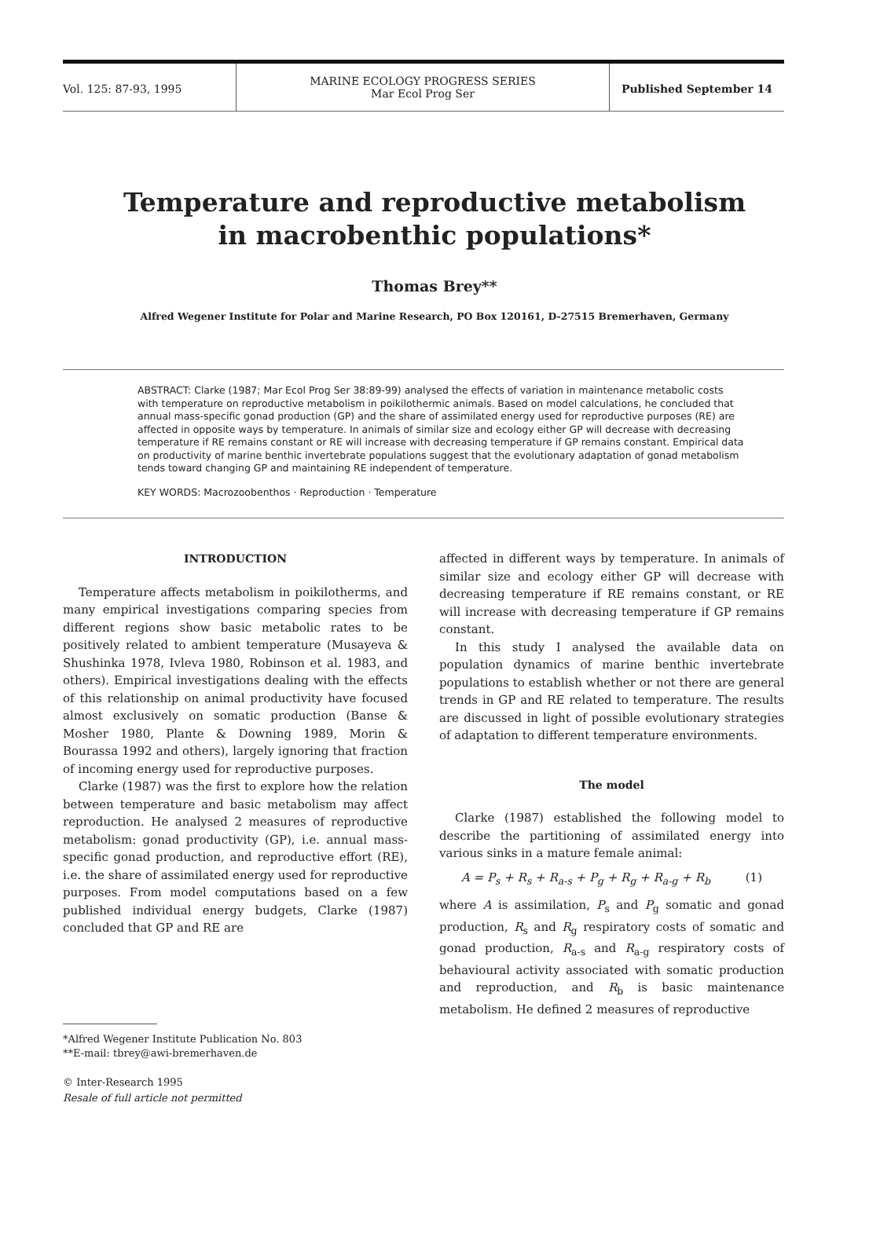Vol. 125: 87-93, 1995
MARINE ECOLOGY PROGRESS SERIES
Mar Ecol Prog Ser
Published September 14
Temperature and reproductive metabolism
in macrobenthic populations*
Thomas Brey**
Alfred Wegener Institute for Polar and Marine Research, PO Box 120161, D-27515 Bremerhaven, Germany
ABSTRACT: Clarke (1987; Mar Ecol Prog Ser 38:89-99) analysed the effects of variation in maintenance metabolic costs with temperature on reproductive metabolism in poikilothermic animals. Based on model calculations, he concluded that annual mass-specific gonad production (GP) and the share of assimilated energy used for reproductive purposes (RE) are affected in opposite ways by temperature. In animals of similar size and ecology either GP will decrease with decreasing temperature if RE remains constant or RE will increase with decreasing temperature if GP remains constant. Empirical data on productivity of marine benthic invertebrate populations suggest that the evolutionary adaptation of gonad metabolism tends toward changing GP and maintaining RE independent of temperature.
KEY WORDS: Macrozoobenthos · Reproduction · Temperature
INTRODUCTION
Temperature affects metabolism in poikilotherms, and many empirical investigations comparing species from different regions show basic metabolic rates to be positively related to ambient temperature (Musayeva & Shushinka 1978, Ivleva 1980, Robinson et al. 1983, and others). Empirical investigations dealing with the effects of this relationship on animal productivity have focused almost exclusively on somatic production (Banse & Mosher 1980, Plante & Downing 1989, Morin & Bourassa 1992 and others), largely ignoring that fraction of incoming energy used for reproductive purposes.
Clarke (1987) was the first to explore how the relation between temperature and basic metabolism may affect reproduction. He analysed 2 measures of reproductive metabolism: gonad productivity (GP), i.e. annual mass-specific gonad production, and reproductive effort (RE), i.e. the share of assimilated energy used for reproductive purposes. From model computations based on a few published individual energy budgets, Clarke (1987) concluded that GP and RE are
*Alfred Wegener Institute Publication No. 803
**E-mail: tbrey@awi-bremerhaven.de
© Inter-Research 1995
Resale of full article not permitted
affected in different ways by temperature. In animals of similar size and ecology either GP will decrease with decreasing temperature if RE remains constant, or RE will increase with decreasing temperature if GP remains constant.
In this study I analysed the available data on population dynamics of marine benthic invertebrate populations to establish whether or not there are general trends in GP and RE related to temperature. The results are discussed in light of possible evolutionary strategies of adaptation to different temperature environments.
The model
Clarke (1987) established the following model to describe the partitioning of assimilated energy into various sinks in a mature female animal:
A = P<sub>s</sub> + R<sub>s</sub> + R<sub>a-s</sub> + P<sub>g</sub> + R<sub>g</sub> + R<sub>a-g</sub> + R<sub>b</sub> (1)
where A is assimilation, P<sub>s</sub> and P<sub>g</sub> somatic and gonad production, R<sub>s</sub> and R<sub>g</sub> respiratory costs of somatic and gonad production, R<sub>a-s</sub> and R<sub>a-g</sub> respiratory costs of behavioural activity associated with somatic production and reproduction, and R<sub>b</sub> is basic maintenance metabolism. He defined 2 measures of reproductive